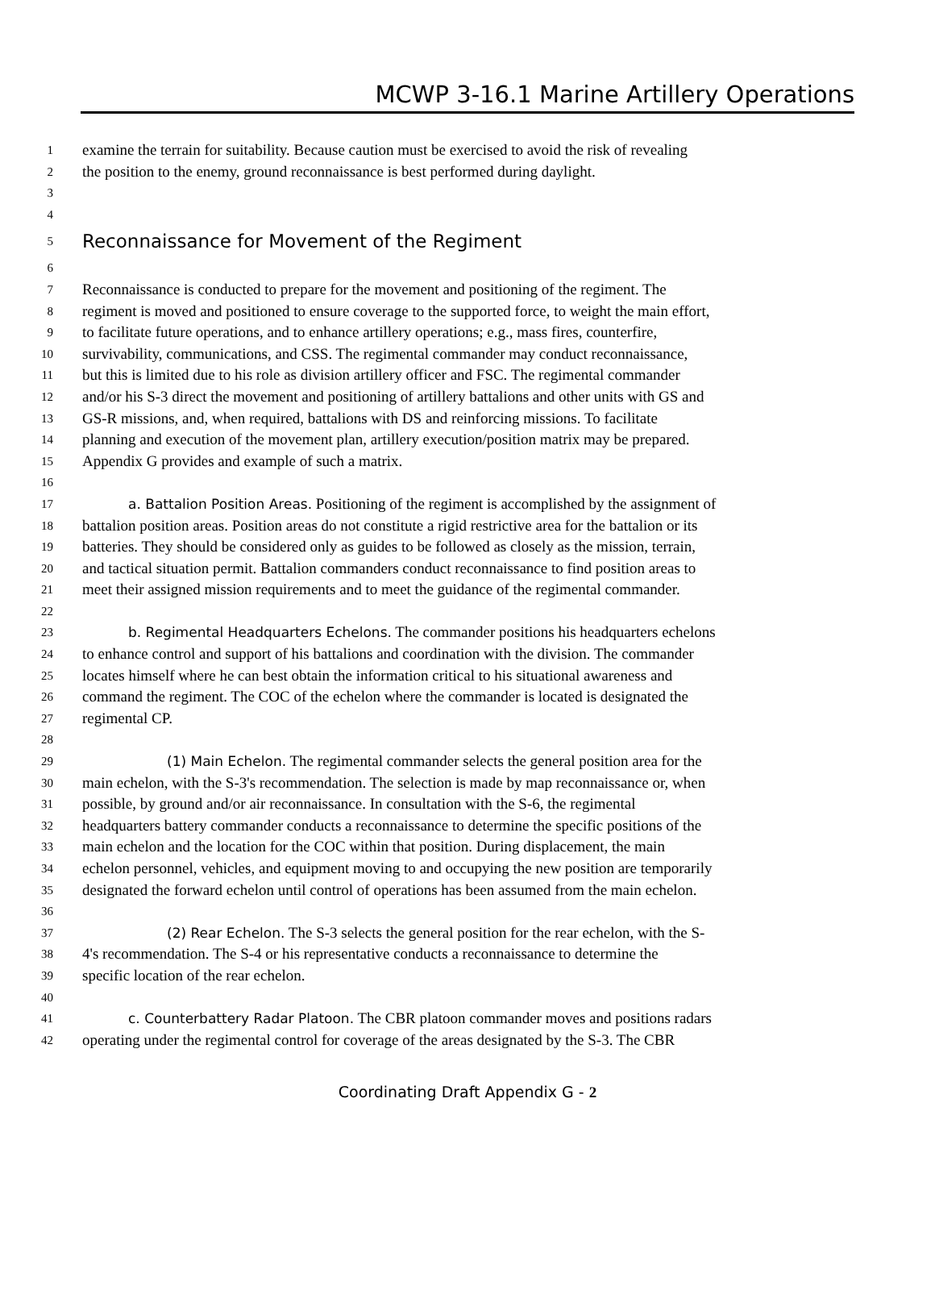MCWP 3-16.1 Marine Artillery Operations
1 examine the terrain for suitability. Because caution must be exercised to avoid the risk of revealing
2 the position to the enemy, ground reconnaissance is best performed during daylight.
3
4
5 Reconnaissance for Movement of the Regiment
6
7 Reconnaissance is conducted to prepare for the movement and positioning of the regiment. The
8 regiment is moved and positioned to ensure coverage to the supported force, to weight the main effort,
9 to facilitate future operations, and to enhance artillery operations; e.g., mass fires, counterfire,
10 survivability, communications, and CSS. The regimental commander may conduct reconnaissance,
11 but this is limited due to his role as division artillery officer and FSC. The regimental commander
12 and/or his S-3 direct the movement and positioning of artillery battalions and other units with GS and
13 GS-R missions, and, when required, battalions with DS and reinforcing missions. To facilitate
14 planning and execution of the movement plan, artillery execution/position matrix may be prepared.
15 Appendix G provides and example of such a matrix.
16
17 a. Battalion Position Areas. Positioning of the regiment is accomplished by the assignment of
18 battalion position areas. Position areas do not constitute a rigid restrictive area for the battalion or its
19 batteries. They should be considered only as guides to be followed as closely as the mission, terrain,
20 and tactical situation permit. Battalion commanders conduct reconnaissance to find position areas to
21 meet their assigned mission requirements and to meet the guidance of the regimental commander.
22
23 b. Regimental Headquarters Echelons. The commander positions his headquarters echelons
24 to enhance control and support of his battalions and coordination with the division. The commander
25 locates himself where he can best obtain the information critical to his situational awareness and
26 command the regiment. The COC of the echelon where the commander is located is designated the
27 regimental CP.
28
29 (1) Main Echelon. The regimental commander selects the general position area for the
30 main echelon, with the S-3's recommendation. The selection is made by map reconnaissance or, when
31 possible, by ground and/or air reconnaissance. In consultation with the S-6, the regimental
32 headquarters battery commander conducts a reconnaissance to determine the specific positions of the
33 main echelon and the location for the COC within that position. During displacement, the main
34 echelon personnel, vehicles, and equipment moving to and occupying the new position are temporarily
35 designated the forward echelon until control of operations has been assumed from the main echelon.
36
37 (2) Rear Echelon. The S-3 selects the general position for the rear echelon, with the S-
38 4's recommendation. The S-4 or his representative conducts a reconnaissance to determine the
39 specific location of the rear echelon.
40
41 c. Counterbattery Radar Platoon. The CBR platoon commander moves and positions radars
42 operating under the regimental control for coverage of the areas designated by the S-3. The CBR
Coordinating Draft Appendix G - 2